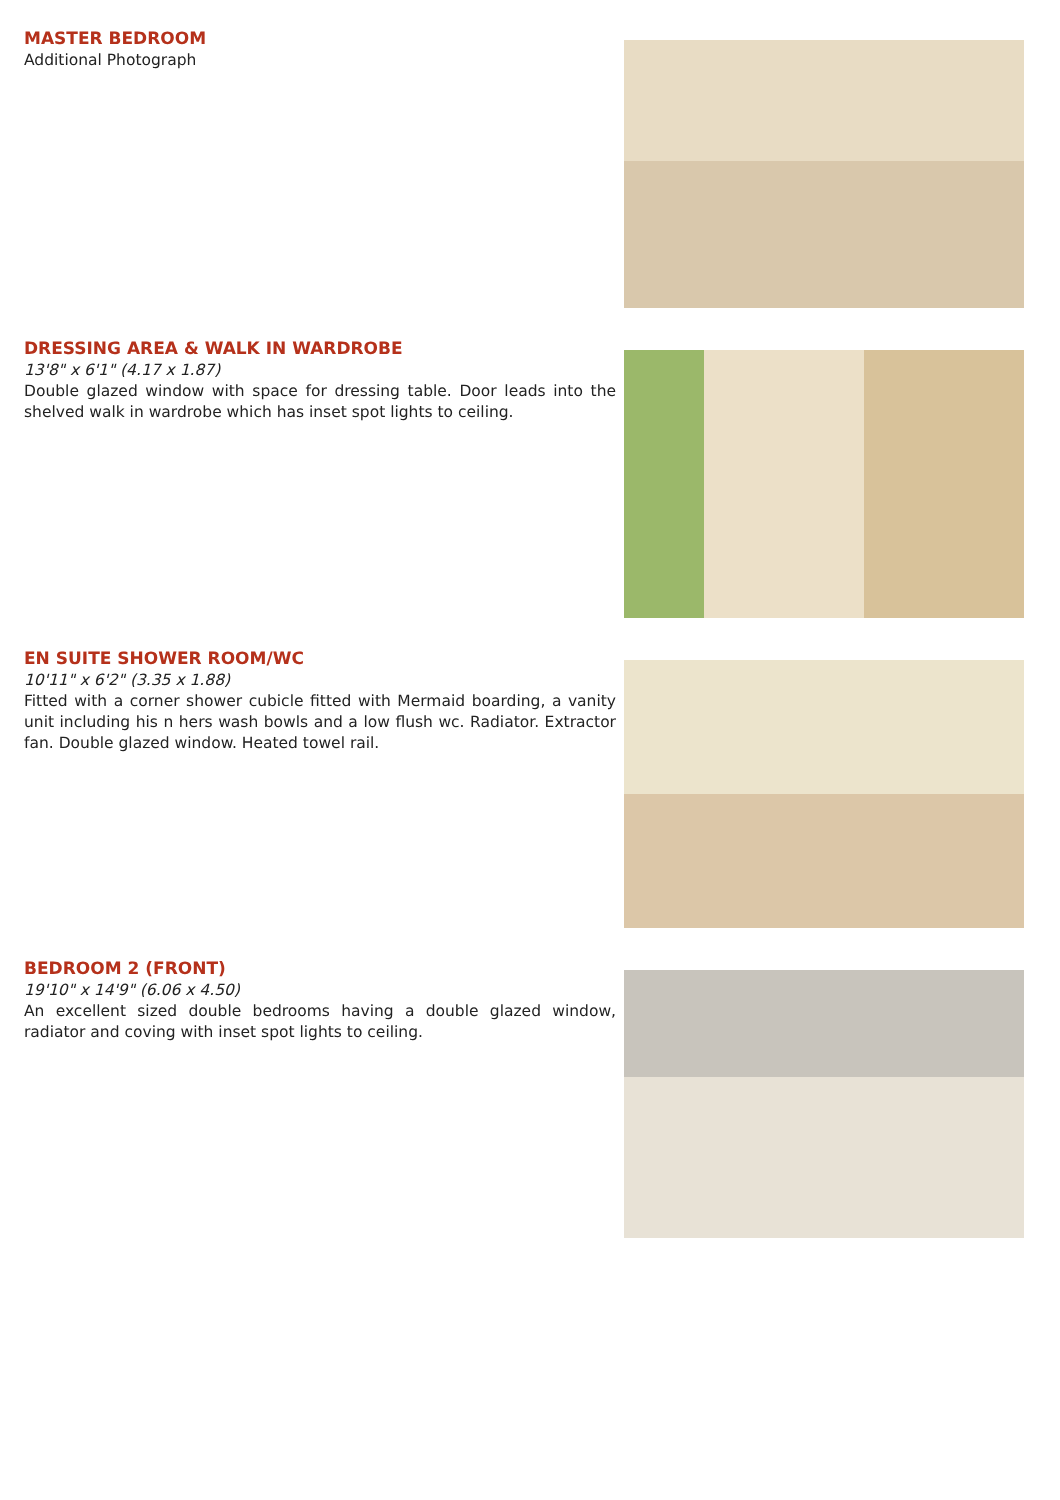MASTER BEDROOM
Additional Photograph
DRESSING AREA & WALK IN WARDROBE
13'8" x 6'1" (4.17 x 1.87)
Double glazed window with space for dressing table. Door leads into the shelved walk in wardrobe which has inset spot lights to ceiling.
EN SUITE SHOWER ROOM/WC
10'11" x 6'2" (3.35 x 1.88)
Fitted with a corner shower cubicle fitted with Mermaid boarding, a vanity unit including his n hers wash bowls and a low flush wc. Radiator. Extractor fan. Double glazed window. Heated towel rail.
BEDROOM 2 (FRONT)
19'10" x 14'9" (6.06 x 4.50)
An excellent sized double bedrooms having a double glazed window, radiator and coving with inset spot lights to ceiling.